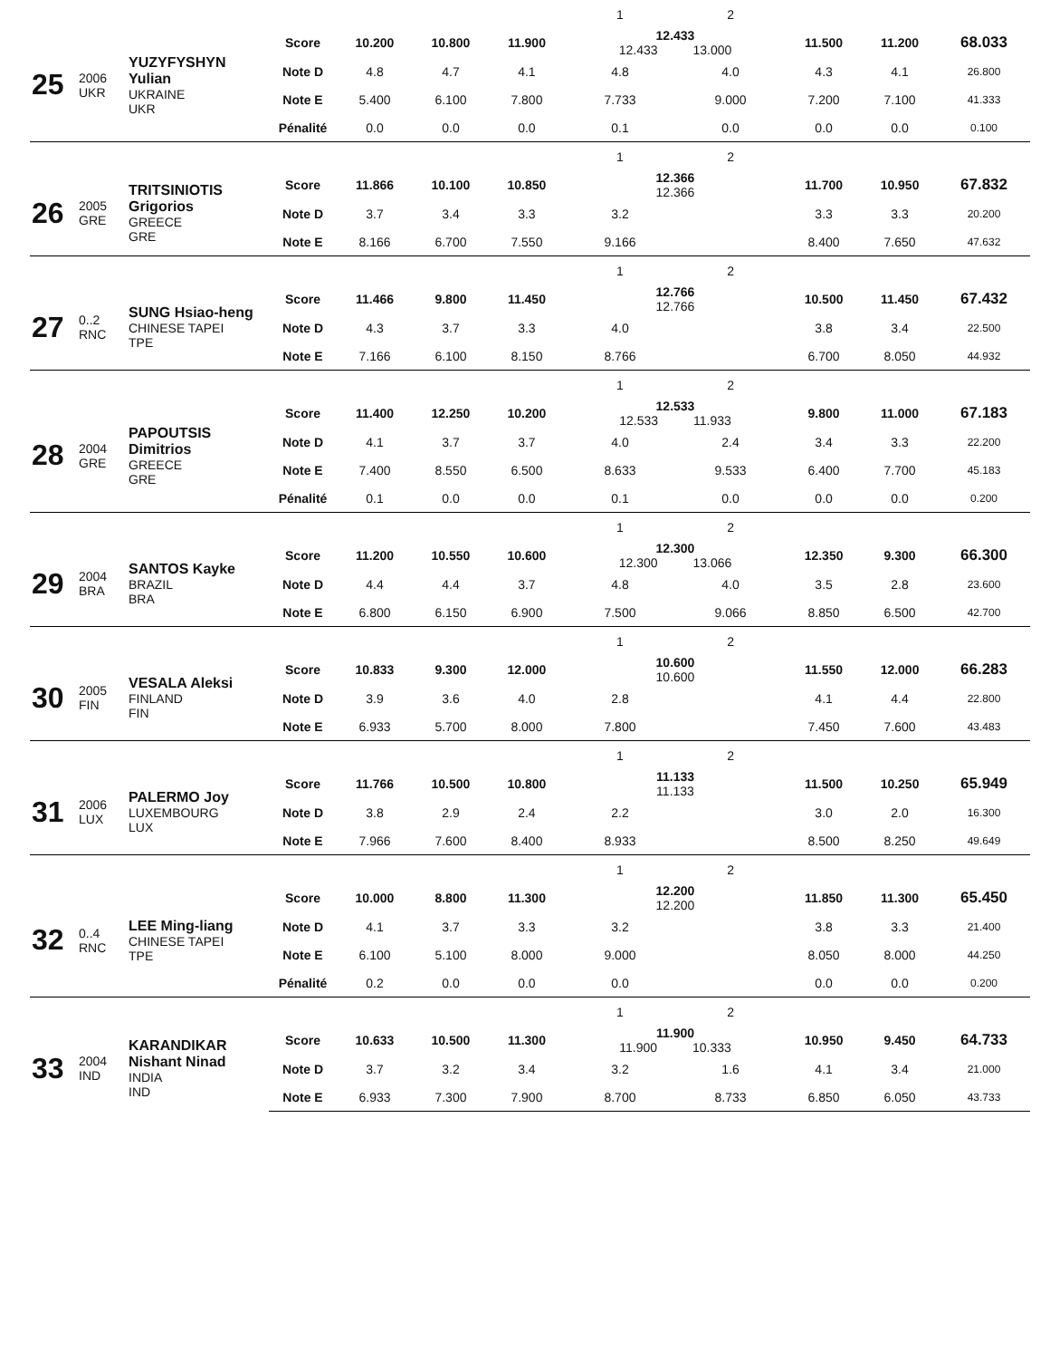| | | | | | | | 1 | 2 | | | |
| 25 | 2006 UKR | YUZYFYSHYN Yulian UKRAINE UKR | Score | 10.200 | 10.800 | 11.900 | 12.433 12.433 13.000 | | 11.500 | 11.200 | 68.033 |
| | | | Note D | 4.8 | 4.7 | 4.1 | 4.8 | 4.0 | 4.3 | 4.1 | 26.800 |
| | | | Note E | 5.400 | 6.100 | 7.800 | 7.733 | 9.000 | 7.200 | 7.100 | 41.333 |
| | | | Pénalité | 0.0 | 0.0 | 0.0 | 0.1 | 0.0 | 0.0 | 0.0 | 0.100 |
| | | | | | | | 1 | 2 | | | |
| 26 | 2005 GRE | TRITSINIOTIS Grigorios GREECE GRE | Score | 11.866 | 10.100 | 10.850 | 12.366 12.366 | | 11.700 | 10.950 | 67.832 |
| | | | Note D | 3.7 | 3.4 | 3.3 | 3.2 | | 3.3 | 3.3 | 20.200 |
| | | | Note E | 8.166 | 6.700 | 7.550 | 9.166 | | 8.400 | 7.650 | 47.632 |
| | | | | | | | 1 | 2 | | | |
| 27 | 0..2 RNC | SUNG Hsiao-heng CHINESE TAPEI TPE | Score | 11.466 | 9.800 | 11.450 | 12.766 12.766 | | 10.500 | 11.450 | 67.432 |
| | | | Note D | 4.3 | 3.7 | 3.3 | 4.0 | | 3.8 | 3.4 | 22.500 |
| | | | Note E | 7.166 | 6.100 | 8.150 | 8.766 | | 6.700 | 8.050 | 44.932 |
| | | | | | | | 1 | 2 | | | |
| 28 | 2004 GRE | PAPOUTSIS Dimitrios GREECE GRE | Score | 11.400 | 12.250 | 10.200 | 12.533 12.533 11.933 | | 9.800 | 11.000 | 67.183 |
| | | | Note D | 4.1 | 3.7 | 3.7 | 4.0 | 2.4 | 3.4 | 3.3 | 22.200 |
| | | | Note E | 7.400 | 8.550 | 6.500 | 8.633 | 9.533 | 6.400 | 7.700 | 45.183 |
| | | | Pénalité | 0.1 | 0.0 | 0.0 | 0.1 | 0.0 | 0.0 | 0.0 | 0.200 |
| | | | | | | | 1 | 2 | | | |
| 29 | 2004 BRA | SANTOS Kayke BRAZIL BRA | Score | 11.200 | 10.550 | 10.600 | 12.300 12.300 13.066 | | 12.350 | 9.300 | 66.300 |
| | | | Note D | 4.4 | 4.4 | 3.7 | 4.8 | 4.0 | 3.5 | 2.8 | 23.600 |
| | | | Note E | 6.800 | 6.150 | 6.900 | 7.500 | 9.066 | 8.850 | 6.500 | 42.700 |
| | | | | | | | 1 | 2 | | | |
| 30 | 2005 FIN | VESALA Aleksi FINLAND FIN | Score | 10.833 | 9.300 | 12.000 | 10.600 10.600 | | 11.550 | 12.000 | 66.283 |
| | | | Note D | 3.9 | 3.6 | 4.0 | 2.8 | | 4.1 | 4.4 | 22.800 |
| | | | Note E | 6.933 | 5.700 | 8.000 | 7.800 | | 7.450 | 7.600 | 43.483 |
| | | | | | | | 1 | 2 | | | |
| 31 | 2006 LUX | PALERMO Joy LUXEMBOURG LUX | Score | 11.766 | 10.500 | 10.800 | 11.133 11.133 | | 11.500 | 10.250 | 65.949 |
| | | | Note D | 3.8 | 2.9 | 2.4 | 2.2 | | 3.0 | 2.0 | 16.300 |
| | | | Note E | 7.966 | 7.600 | 8.400 | 8.933 | | 8.500 | 8.250 | 49.649 |
| | | | | | | | 1 | 2 | | | |
| 32 | 0..4 RNC | LEE Ming-liang CHINESE TAPEI TPE | Score | 10.000 | 8.800 | 11.300 | 12.200 12.200 | | 11.850 | 11.300 | 65.450 |
| | | | Note D | 4.1 | 3.7 | 3.3 | 3.2 | | 3.8 | 3.3 | 21.400 |
| | | | Note E | 6.100 | 5.100 | 8.000 | 9.000 | | 8.050 | 8.000 | 44.250 |
| | | | Pénalité | 0.2 | 0.0 | 0.0 | 0.0 | | 0.0 | 0.0 | 0.200 |
| | | | | | | | 1 | 2 | | | |
| 33 | 2004 IND | KARANDIKAR Nishant Ninad INDIA IND | Score | 10.633 | 10.500 | 11.300 | 11.900 11.900 10.333 | | 10.950 | 9.450 | 64.733 |
| | | | Note D | 3.7 | 3.2 | 3.4 | 3.2 | 1.6 | 4.1 | 3.4 | 21.000 |
| | | | Note E | 6.933 | 7.300 | 7.900 | 8.700 | 8.733 | 6.850 | 6.050 | 43.733 |